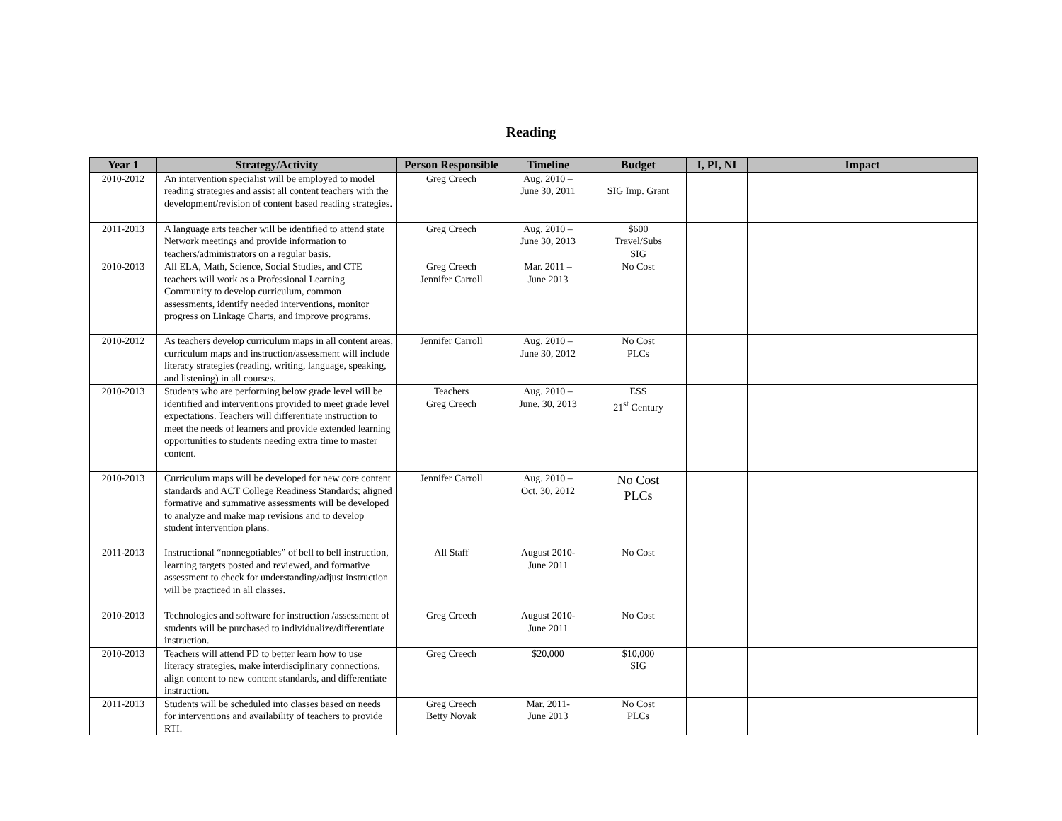Reading
| Year 1 | Strategy/Activity | Person Responsible | Timeline | Budget | I, PI, NI | Impact |
| --- | --- | --- | --- | --- | --- | --- |
| 2010-2012 | An intervention specialist will be employed to model reading strategies and assist all content teachers with the development/revision of content based reading strategies. | Greg Creech | Aug. 2010 – June 30, 2011 | SIG Imp. Grant | | |
| 2011-2013 | A language arts teacher will be identified to attend state Network meetings and provide information to teachers/administrators on a regular basis. | Greg Creech | Aug. 2010 – June 30, 2013 | $600 Travel/Subs SIG | | |
| 2010-2013 | All ELA, Math, Science, Social Studies, and CTE teachers will work as a Professional Learning Community to develop curriculum, common assessments, identify needed interventions, monitor progress on Linkage Charts, and improve programs. | Greg Creech Jennifer Carroll | Mar. 2011 – June 2013 | No Cost | | |
| 2010-2012 | As teachers develop curriculum maps in all content areas, curriculum maps and instruction/assessment will include literacy strategies (reading, writing, language, speaking, and listening) in all courses. | Jennifer Carroll | Aug. 2010 – June 30, 2012 | No Cost PLCs | | |
| 2010-2013 | Students who are performing below grade level will be identified and interventions provided to meet grade level expectations. Teachers will differentiate instruction to meet the needs of learners and provide extended learning opportunities to students needing extra time to master content. | Teachers Greg Creech | Aug. 2010 – June. 30, 2013 | ESS 21<sup>st</sup> Century | | |
| 2010-2013 | Curriculum maps will be developed for new core content standards and ACT College Readiness Standards; aligned formative and summative assessments will be developed to analyze and make map revisions and to develop student intervention plans. | Jennifer Carroll | Aug. 2010 – Oct. 30, 2012 | No Cost PLCs | | |
| 2011-2013 | Instructional “nonnegotiables” of bell to bell instruction, learning targets posted and reviewed, and formative assessment to check for understanding/adjust instruction will be practiced in all classes. | All Staff | August 2010- June 2011 | No Cost | | |
| 2010-2013 | Technologies and software for instruction /assessment of students will be purchased to individualize/differentiate instruction. | Greg Creech | August 2010- June 2011 | No Cost | | |
| 2010-2013 | Teachers will attend PD to better learn how to use literacy strategies, make interdisciplinary connections, align content to new content standards, and differentiate instruction. | Greg Creech | $20,000 | $10,000 SIG | | |
| 2011-2013 | Students will be scheduled into classes based on needs for interventions and availability of teachers to provide RTI. | Greg Creech Betty Novak | Mar. 2011- June 2013 | No Cost PLCs | | |